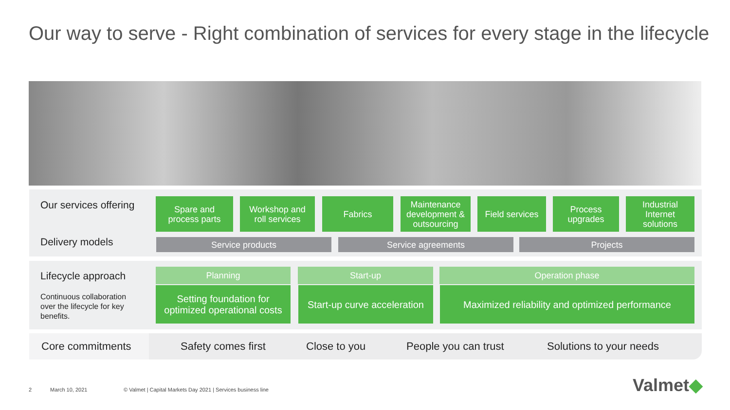Our way to serve - Right combination of services for every stage in the lifecycle
Our services offering
Delivery models
Spare and
process parts
Workshop and
roll services
Fabrics
Maintenance
development &
outsourcing
Field services
Process
upgrades
Industrial
Internet
solutions
Service products Service agreements Projects
Lifecycle approach
Continuous collaboration
over the lifecycle for key
benefits.
Planning Start-up Operation phase
Setting foundation for
optimized operational costs
Start-up curve acceleration
Maximized reliability and optimized performance
Core commitments Safety comes first Close to you People you can trust Solutions to your needs
2 March 10, 2021
© Valmet | Capital Markets Day 2021 | Services business line
Valmet◆